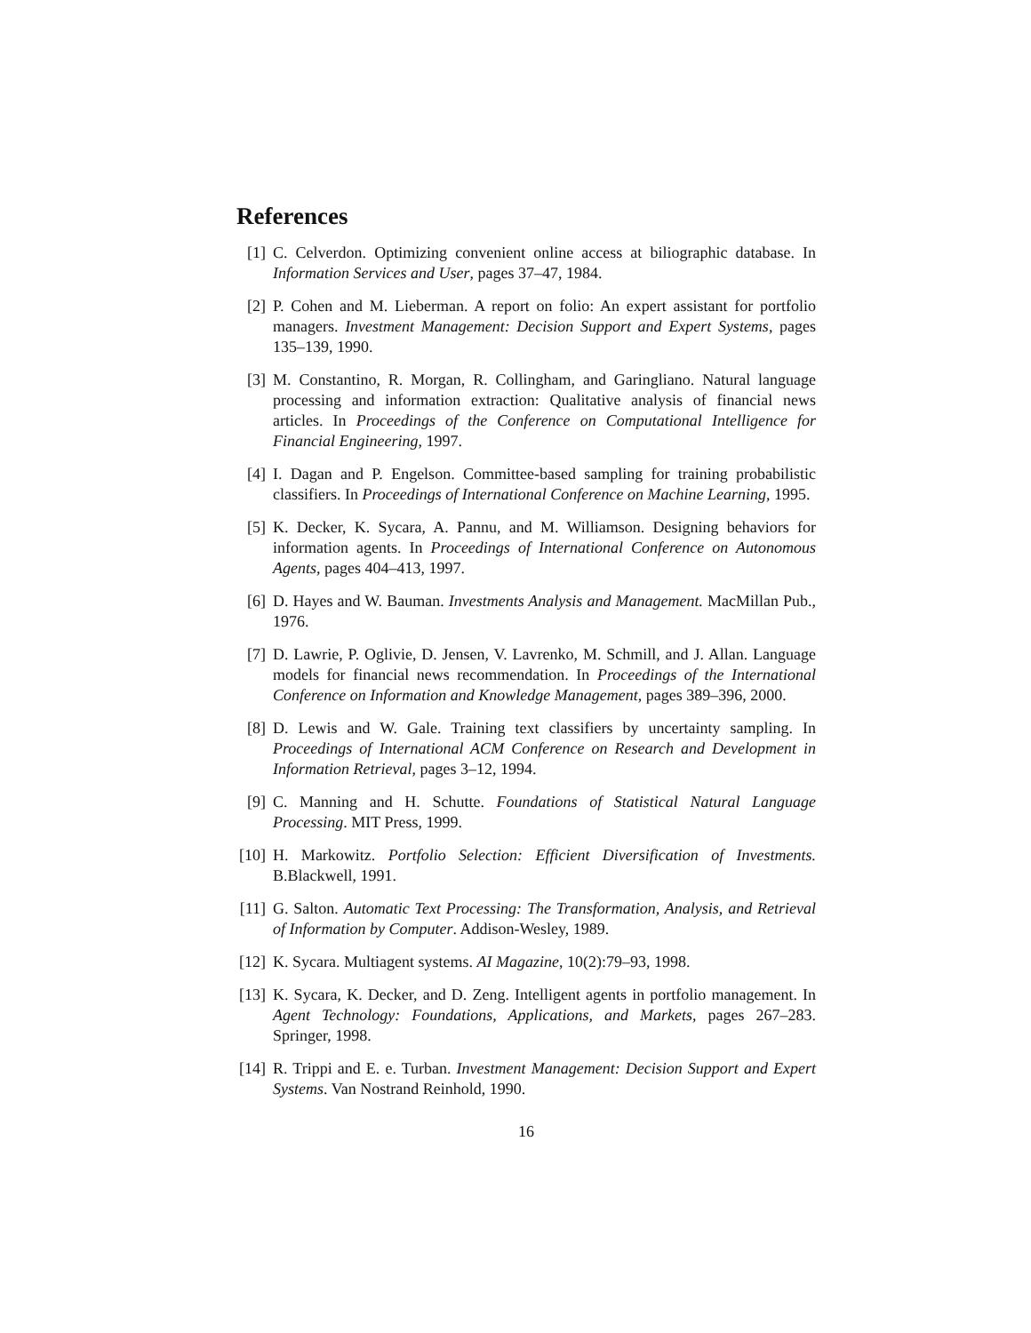References
[1] C. Celverdon. Optimizing convenient online access at biliographic database. In Information Services and User, pages 37–47, 1984.
[2] P. Cohen and M. Lieberman. A report on folio: An expert assistant for portfolio managers. Investment Management: Decision Support and Expert Systems, pages 135–139, 1990.
[3] M. Constantino, R. Morgan, R. Collingham, and Garingliano. Natural language processing and information extraction: Qualitative analysis of financial news articles. In Proceedings of the Conference on Computational Intelligence for Financial Engineering, 1997.
[4] I. Dagan and P. Engelson. Committee-based sampling for training probabilistic classifiers. In Proceedings of International Conference on Machine Learning, 1995.
[5] K. Decker, K. Sycara, A. Pannu, and M. Williamson. Designing behaviors for information agents. In Proceedings of International Conference on Autonomous Agents, pages 404–413, 1997.
[6] D. Hayes and W. Bauman. Investments Analysis and Management. MacMillan Pub., 1976.
[7] D. Lawrie, P. Oglivie, D. Jensen, V. Lavrenko, M. Schmill, and J. Allan. Language models for financial news recommendation. In Proceedings of the International Conference on Information and Knowledge Management, pages 389–396, 2000.
[8] D. Lewis and W. Gale. Training text classifiers by uncertainty sampling. In Proceedings of International ACM Conference on Research and Development in Information Retrieval, pages 3–12, 1994.
[9] C. Manning and H. Schutte. Foundations of Statistical Natural Language Processing. MIT Press, 1999.
[10]
H. Markowitz. Portfolio Selection: Efficient Diversification of Investments. B.Blackwell, 1991.
[11]
G. Salton. Automatic Text Processing: The Transformation, Analysis, and Retrieval of Information by Computer. Addison-Wesley, 1989.
[12]
K. Sycara. Multiagent systems. AI Magazine, 10(2):79–93, 1998.
[13]
K. Sycara, K. Decker, and D. Zeng. Intelligent agents in portfolio management. In Agent Technology: Foundations, Applications, and Markets, pages 267–283. Springer, 1998.
[14]
R. Trippi and E. e. Turban. Investment Management: Decision Support and Expert Systems. Van Nostrand Reinhold, 1990.
16